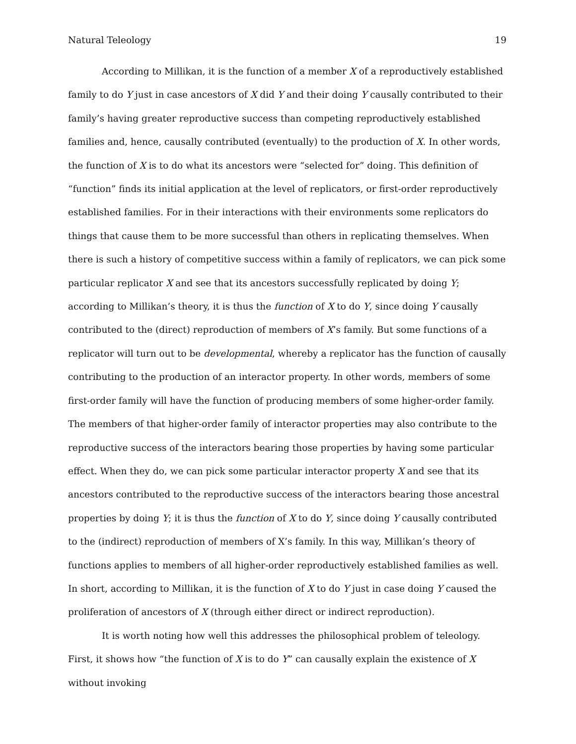Natural Teleology 19
According to Millikan, it is the function of a member X of a reproductively established family to do Y just in case ancestors of X did Y and their doing Y causally contributed to their family’s having greater reproductive success than competing reproductively established families and, hence, causally contributed (eventually) to the production of X. In other words, the function of X is to do what its ancestors were “selected for” doing. This definition of “function” finds its initial application at the level of replicators, or first-order reproductively established families. For in their interactions with their environments some replicators do things that cause them to be more successful than others in replicating themselves. When there is such a history of competitive success within a family of replicators, we can pick some particular replicator X and see that its ancestors successfully replicated by doing Y; according to Millikan’s theory, it is thus the function of X to do Y, since doing Y causally contributed to the (direct) reproduction of members of X’s family. But some functions of a replicator will turn out to be developmental, whereby a replicator has the function of causally contributing to the production of an interactor property. In other words, members of some first-order family will have the function of producing members of some higher-order family. The members of that higher-order family of interactor properties may also contribute to the reproductive success of the interactors bearing those properties by having some particular effect. When they do, we can pick some particular interactor property X and see that its ancestors contributed to the reproductive success of the interactors bearing those ancestral properties by doing Y; it is thus the function of X to do Y, since doing Y causally contributed to the (indirect) reproduction of members of X’s family. In this way, Millikan’s theory of functions applies to members of all higher-order reproductively established families as well. In short, according to Millikan, it is the function of X to do Y just in case doing Y caused the proliferation of ancestors of X (through either direct or indirect reproduction).
It is worth noting how well this addresses the philosophical problem of teleology. First, it shows how “the function of X is to do Y” can causally explain the existence of X without invoking